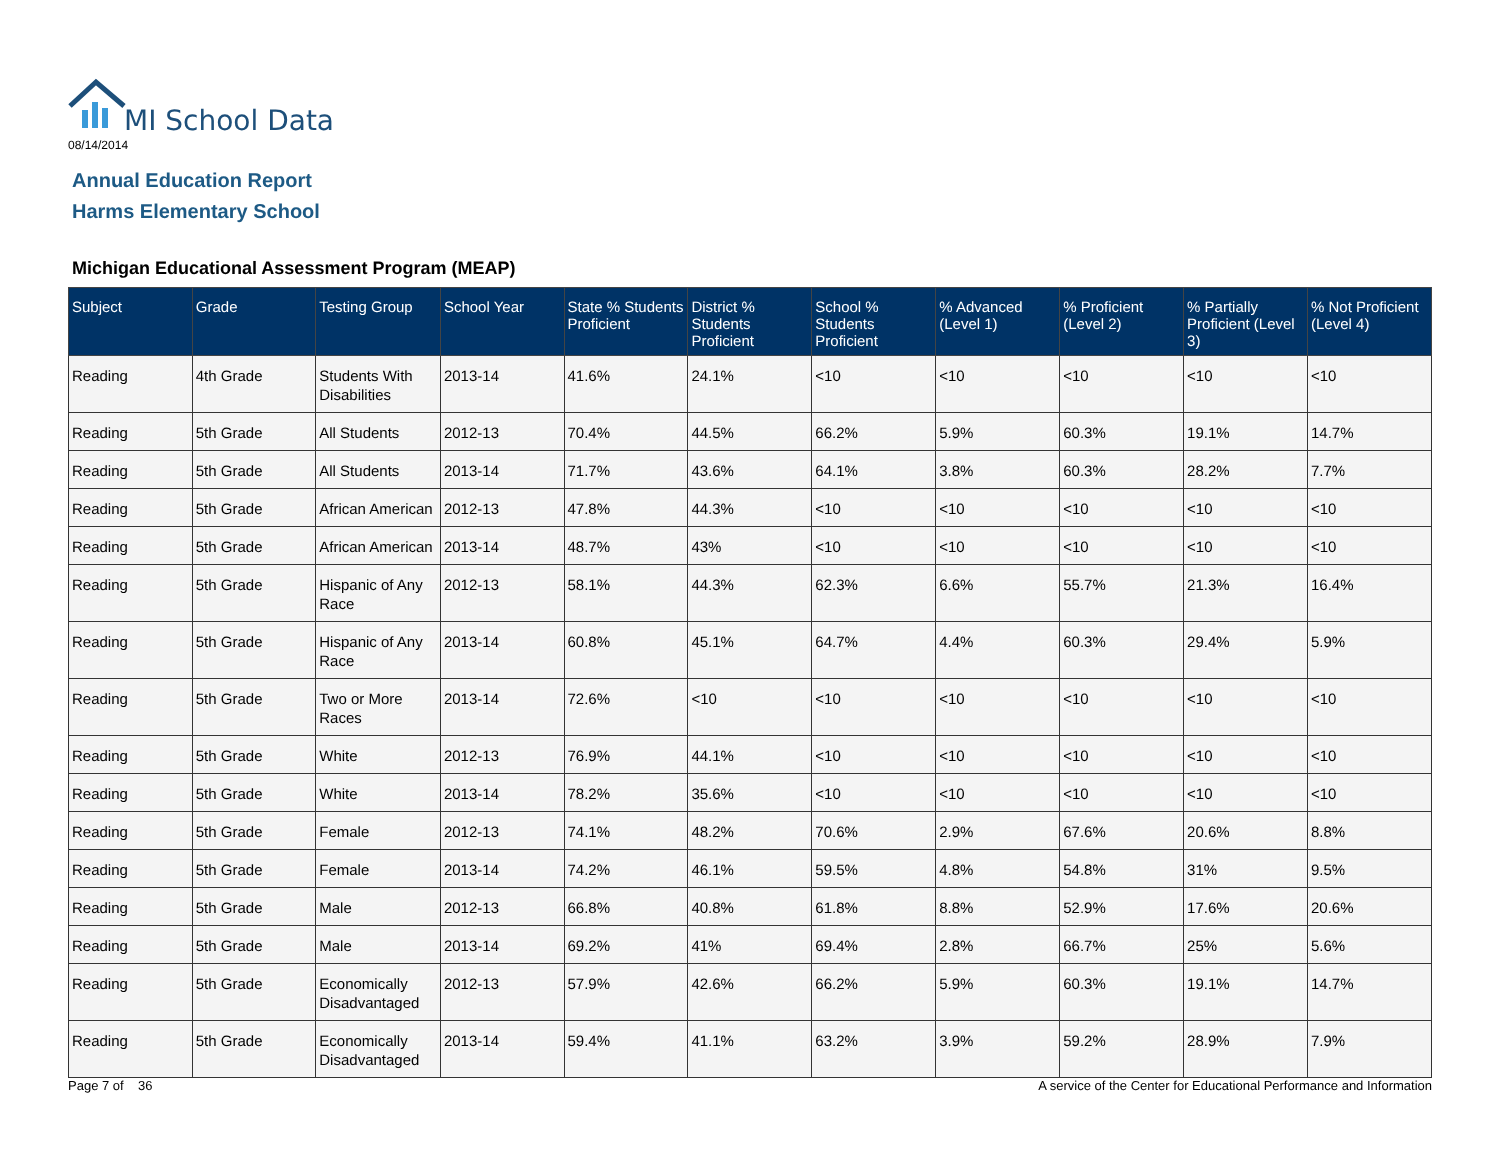MI School Data
08/14/2014
Annual Education Report
Harms Elementary School
Michigan Educational Assessment Program (MEAP)
| Subject | Grade | Testing Group | School Year | State % Students Proficient | District % Students Proficient | School % Students Proficient | % Advanced (Level 1) | % Proficient (Level 2) | % Partially Proficient (Level 3) | % Not Proficient (Level 4) |
| --- | --- | --- | --- | --- | --- | --- | --- | --- | --- | --- |
| Reading | 4th Grade | Students With Disabilities | 2013-14 | 41.6% | 24.1% | <10 | <10 | <10 | <10 | <10 |
| Reading | 5th Grade | All Students | 2012-13 | 70.4% | 44.5% | 66.2% | 5.9% | 60.3% | 19.1% | 14.7% |
| Reading | 5th Grade | All Students | 2013-14 | 71.7% | 43.6% | 64.1% | 3.8% | 60.3% | 28.2% | 7.7% |
| Reading | 5th Grade | African American | 2012-13 | 47.8% | 44.3% | <10 | <10 | <10 | <10 | <10 |
| Reading | 5th Grade | African American | 2013-14 | 48.7% | 43% | <10 | <10 | <10 | <10 | <10 |
| Reading | 5th Grade | Hispanic of Any Race | 2012-13 | 58.1% | 44.3% | 62.3% | 6.6% | 55.7% | 21.3% | 16.4% |
| Reading | 5th Grade | Hispanic of Any Race | 2013-14 | 60.8% | 45.1% | 64.7% | 4.4% | 60.3% | 29.4% | 5.9% |
| Reading | 5th Grade | Two or More Races | 2013-14 | 72.6% | <10 | <10 | <10 | <10 | <10 | <10 |
| Reading | 5th Grade | White | 2012-13 | 76.9% | 44.1% | <10 | <10 | <10 | <10 | <10 |
| Reading | 5th Grade | White | 2013-14 | 78.2% | 35.6% | <10 | <10 | <10 | <10 | <10 |
| Reading | 5th Grade | Female | 2012-13 | 74.1% | 48.2% | 70.6% | 2.9% | 67.6% | 20.6% | 8.8% |
| Reading | 5th Grade | Female | 2013-14 | 74.2% | 46.1% | 59.5% | 4.8% | 54.8% | 31% | 9.5% |
| Reading | 5th Grade | Male | 2012-13 | 66.8% | 40.8% | 61.8% | 8.8% | 52.9% | 17.6% | 20.6% |
| Reading | 5th Grade | Male | 2013-14 | 69.2% | 41% | 69.4% | 2.8% | 66.7% | 25% | 5.6% |
| Reading | 5th Grade | Economically Disadvantaged | 2012-13 | 57.9% | 42.6% | 66.2% | 5.9% | 60.3% | 19.1% | 14.7% |
| Reading | 5th Grade | Economically Disadvantaged | 2013-14 | 59.4% | 41.1% | 63.2% | 3.9% | 59.2% | 28.9% | 7.9% |
Page 7 of 36
A service of the Center for Educational Performance and Information